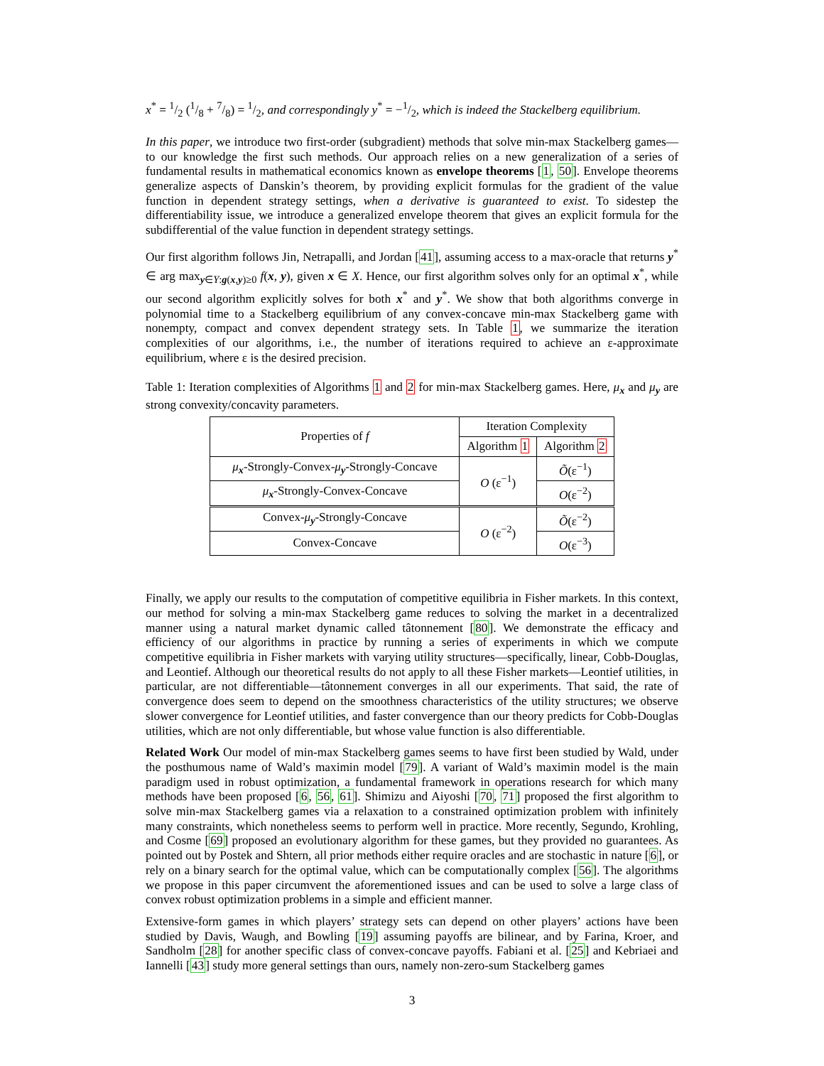x<sup>*</sup> = 1/2 (1/8 + 7/8) = 1/2, and correspondingly y<sup>*</sup> = −1/2, which is indeed the Stackelberg equilibrium.
In this paper, we introduce two first-order (subgradient) methods that solve min-max Stackelberg games—to our knowledge the first such methods. Our approach relies on a new generalization of a series of fundamental results in mathematical economics known as envelope theorems [1, 50]. Envelope theorems generalize aspects of Danskin’s theorem, by providing explicit formulas for the gradient of the value function in dependent strategy settings, when a derivative is guaranteed to exist. To sidestep the differentiability issue, we introduce a generalized envelope theorem that gives an explicit formula for the subdifferential of the value function in dependent strategy settings.
Our first algorithm follows Jin, Netrapalli, and Jordan [41], assuming access to a max-oracle that returns y<sup>*</sup> ∈ arg max<sub>y∈Y:g(x,y)≥0</sub> f(x, y), given x ∈ X. Hence, our first algorithm solves only for an optimal x<sup>*</sup>, while our second algorithm explicitly solves for both x<sup>*</sup> and y<sup>*</sup>. We show that both algorithms converge in polynomial time to a Stackelberg equilibrium of any convex-concave min-max Stackelberg game with nonempty, compact and convex dependent strategy sets. In Table 1, we summarize the iteration complexities of our algorithms, i.e., the number of iterations required to achieve an ε-approximate equilibrium, where ε is the desired precision.
Table 1: Iteration complexities of Algorithms 1 and 2 for min-max Stackelberg games. Here, μ<sub>x</sub> and μ<sub>y</sub> are strong convexity/concavity parameters.
| Properties of f | Iteration Complexity | |
| --- | --- | --- |
| | Algorithm 1 | Algorithm 2 |
| μ<sub>x</sub>-Strongly-Convex- μ<sub>y</sub>-Strongly-Concave | O (ε<sup>−1</sup>) | Õ (ε<sup>−1</sup>) |
| μ<sub>x</sub>-Strongly-Convex-Concave | | O (ε<sup>−2</sup>) |
| Convex- μ<sub>y</sub>-Strongly-Concave | O (ε<sup>−2</sup>) | Õ (ε<sup>−2</sup>) |
| Convex-Concave | | O (ε<sup>−3</sup>) |
Finally, we apply our results to the computation of competitive equilibria in Fisher markets. In this context, our method for solving a min-max Stackelberg game reduces to solving the market in a decentralized manner using a natural market dynamic called tâtonnement [80]. We demonstrate the efficacy and efficiency of our algorithms in practice by running a series of experiments in which we compute competitive equilibria in Fisher markets with varying utility structures—specifically, linear, Cobb-Douglas, and Leontief. Although our theoretical results do not apply to all these Fisher markets—Leontief utilities, in particular, are not differentiable—tâtonnement converges in all our experiments. That said, the rate of convergence does seem to depend on the smoothness characteristics of the utility structures; we observe slower convergence for Leontief utilities, and faster convergence than our theory predicts for Cobb-Douglas utilities, which are not only differentiable, but whose value function is also differentiable.
Related Work Our model of min-max Stackelberg games seems to have first been studied by Wald, under the posthumous name of Wald’s maximin model [79]. A variant of Wald’s maximin model is the main paradigm used in robust optimization, a fundamental framework in operations research for which many methods have been proposed [6, 56, 61]. Shimizu and Aiyoshi [70, 71] proposed the first algorithm to solve min-max Stackelberg games via a relaxation to a constrained optimization problem with infinitely many constraints, which nonetheless seems to perform well in practice. More recently, Segundo, Krohling, and Cosme [69] proposed an evolutionary algorithm for these games, but they provided no guarantees. As pointed out by Postek and Shtern, all prior methods either require oracles and are stochastic in nature [6], or rely on a binary search for the optimal value, which can be computationally complex [56]. The algorithms we propose in this paper circumvent the aforementioned issues and can be used to solve a large class of convex robust optimization problems in a simple and efficient manner.
Extensive-form games in which players’ strategy sets can depend on other players’ actions have been studied by Davis, Waugh, and Bowling [19] assuming payoffs are bilinear, and by Farina, Kroer, and Sandholm [28] for another specific class of convex-concave payoffs. Fabiani et al. [25] and Kebriaei and Iannelli [43] study more general settings than ours, namely non-zero-sum Stackelberg games
3